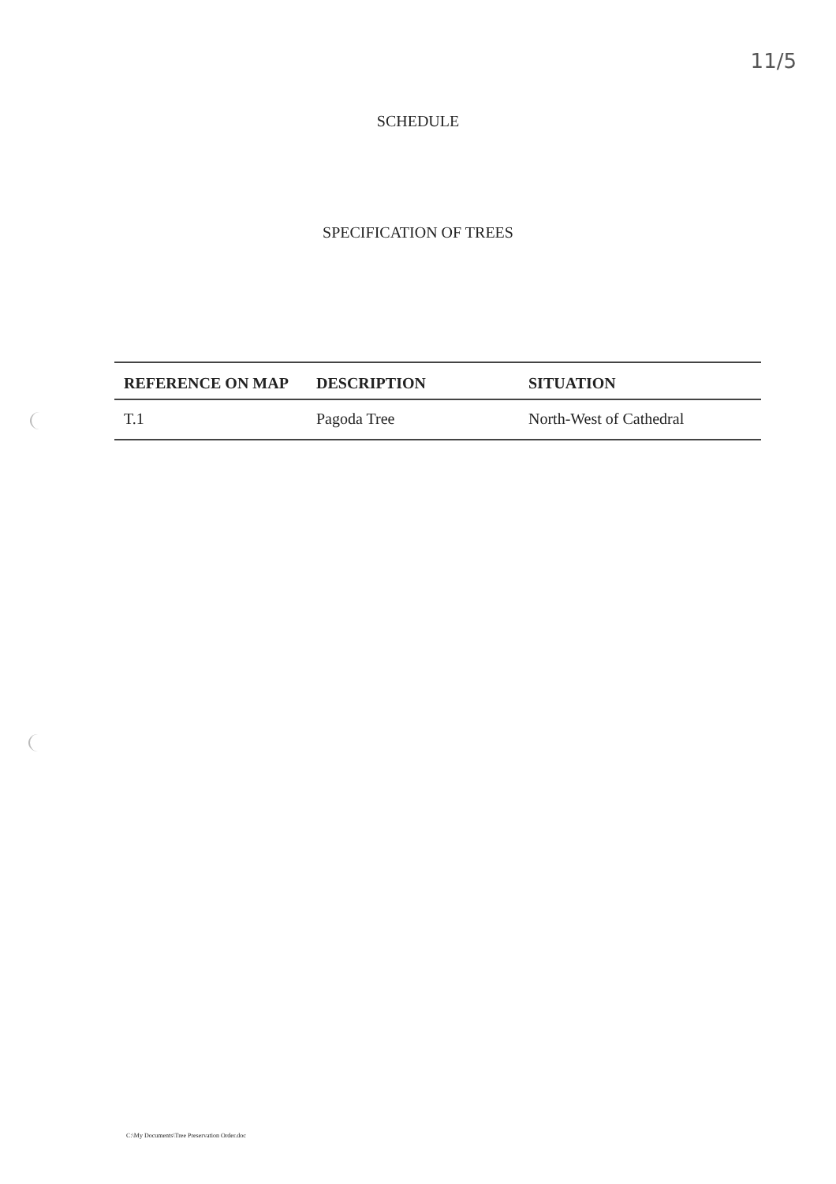11/5
SCHEDULE
SPECIFICATION OF TREES
| REFERENCE ON MAP | DESCRIPTION | SITUATION |
| --- | --- | --- |
| T.1 | Pagoda Tree | North-West of Cathedral |
C:\My Documents\Tree Preservation Order.doc